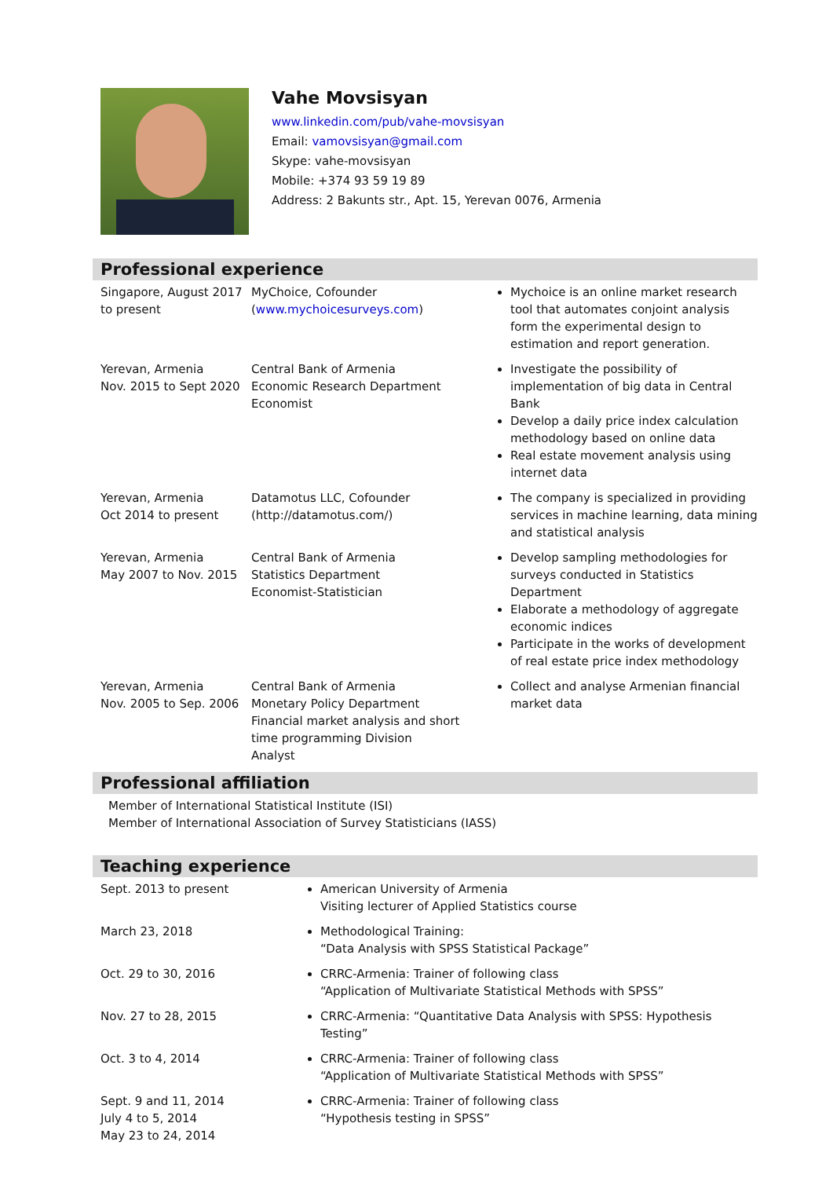Vahe Movsisyan
www.linkedin.com/pub/vahe-movsisyan
Email: vamovsisyan@gmail.com
Skype: vahe-movsisyan
Mobile: +374 93 59 19 89
Address: 2 Bakunts str., Apt. 15, Yerevan 0076, Armenia
Professional experience
| Singapore, August 2017 to present | MyChoice, Cofounder ( www.mychoicesurveys.com ) | Mychoice is an online market research tool that automates conjoint analysis form the experimental design to estimation and report generation. |
| Yerevan, Armenia Nov. 2015 to Sept 2020 | Central Bank of Armenia Economic Research Department Economist | Investigate the possibility of implementation of big data in Central Bank Develop a daily price index calculation methodology based on online data Real estate movement analysis using internet data |
| Yerevan, Armenia Oct 2014 to present | Datamotus LLC, Cofounder (http://datamotus.com/) | The company is specialized in providing services in machine learning, data mining and statistical analysis |
| Yerevan, Armenia May 2007 to Nov. 2015 | Central Bank of Armenia Statistics Department Economist-Statistician | Develop sampling methodologies for surveys conducted in Statistics Department Elaborate a methodology of aggregate economic indices Participate in the works of development of real estate price index methodology |
| Yerevan, Armenia Nov. 2005 to Sep. 2006 | Central Bank of Armenia Monetary Policy Department Financial market analysis and short time programming Division Analyst | Collect and analyse Armenian financial market data |
Professional affiliation
Member of International Statistical Institute (ISI)
Member of International Association of Survey Statisticians (IASS)
Teaching experience
| Sept. 2013 to present | American University of Armenia Visiting lecturer of Applied Statistics course |
| March 23, 2018 | Methodological Training: “Data Analysis with SPSS Statistical Package” |
| Oct. 29 to 30, 2016 | CRRC-Armenia: Trainer of following class “Application of Multivariate Statistical Methods with SPSS” |
| Nov. 27 to 28, 2015 | CRRC-Armenia: “Quantitative Data Analysis with SPSS: Hypothesis Testing” |
| Oct. 3 to 4, 2014 | CRRC-Armenia: Trainer of following class “Application of Multivariate Statistical Methods with SPSS” |
| Sept. 9 and 11, 2014 July 4 to 5, 2014 May 23 to 24, 2014 | CRRC-Armenia: Trainer of following class “Hypothesis testing in SPSS” |